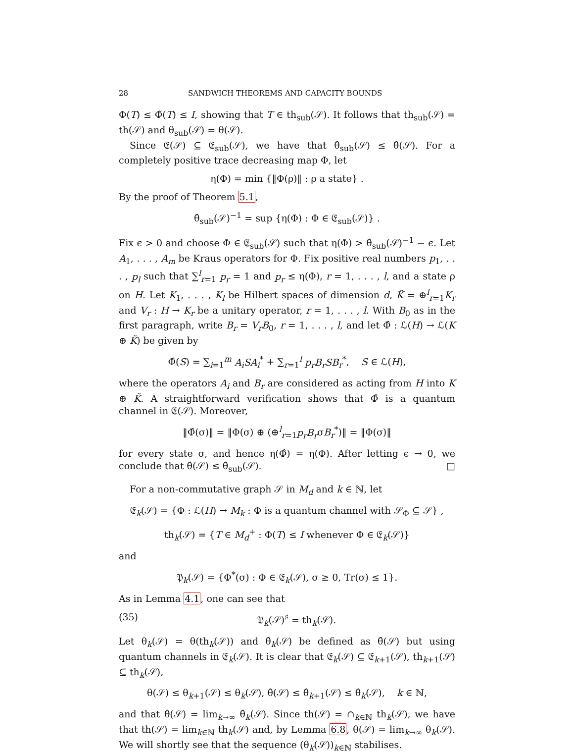28 SANDWICH THEOREMS AND CAPACITY BOUNDS
Φ(T) ≤ Φ̃(T) ≤ I, showing that T ∈ th<sub>sub</sub>(𝒮). It follows that th<sub>sub</sub>(𝒮) = th(𝒮) and θ<sub>sub</sub>(𝒮) = θ(𝒮).
Since 𝔈(𝒮) ⊆ 𝔈<sub>sub</sub>(𝒮), we have that θ̂<sub>sub</sub>(𝒮) ≤ θ̂(𝒮). For a completely positive trace decreasing map Φ, let
η(Φ) = min {‖Φ(ρ)‖ : ρ a state} .
By the proof of Theorem 5.1,
θ̂<sub>sub</sub>(𝒮)<sup>−1</sup> = sup {η(Φ) : Φ ∈ 𝔈<sub>sub</sub>(𝒮)} .
Fix ϵ > 0 and choose Φ ∈ 𝔈<sub>sub</sub>(𝒮) such that η(Φ) > θ̂<sub>sub</sub>(𝒮)<sup>−1</sup> − ϵ. Let A<sub>1</sub>, . . . , A<sub>m</sub> be Kraus operators for Φ. Fix positive real numbers p<sub>1</sub>, . . . , p<sub>l</sub> such that ∑<sup>l</sup><sub>r=1</sub> p<sub>r</sub> = 1 and p<sub>r</sub> ≤ η(Φ), r = 1, . . . , l, and a state ρ on H. Let K<sub>1</sub>, . . . , K<sub>l</sub> be Hilbert spaces of dimension d, K̃ = ⊕<sup>l</sup><sub>r=1</sub>K<sub>r</sub> and V<sub>r</sub> : H → K<sub>r</sub> be a unitary operator, r = 1, . . . , l. With B<sub>0</sub> as in the first paragraph, write B<sub>r</sub> = V<sub>r</sub>B<sub>0</sub>, r = 1, . . . , l, and let Φ̂ : ℒ(H) → ℒ(K ⊕ K̃) be given by
Φ̂(S) = ∑<sub>i=1</sub><sup>m</sup> A<sub>i</sub>SA<sub>i</sub><sup>*</sup> + ∑<sub>r=1</sub><sup>l</sup> p<sub>r</sub>B<sub>r</sub>SB<sub>r</sub><sup>*</sup>, S ∈ ℒ(H),
where the operators A<sub>i</sub> and B<sub>r</sub> are considered as acting from H into K ⊕ K̃. A straightforward verification shows that Φ̂ is a quantum channel in 𝔈(𝒮). Moreover,
‖Φ̂(σ)‖ = ‖Φ(σ) ⊕ (⊕<sup>l</sup><sub>r=1</sub>p<sub>r</sub>B<sub>r</sub>σB<sub>r</sub><sup>*</sup>)‖ = ‖Φ(σ)‖
for every state σ, and hence η(Φ̂) = η(Φ). After letting ϵ → 0, we conclude that θ̂(𝒮) ≤ θ̂<sub>sub</sub>(𝒮). □
For a non-commutative graph 𝒮 in M<sub>d</sub> and k ∈ ℕ, let
𝔈<sub>k</sub>(𝒮) = {Φ : ℒ(H) → M<sub>k</sub> : Φ is a quantum channel with 𝒮<sub>Φ</sub> ⊆ 𝒮} ,
th<sub>k</sub>(𝒮) = {T ∈ M<sub>d</sub><sup>+</sup> : Φ(T) ≤ I whenever Φ ∈ 𝔈<sub>k</sub>(𝒮)}
and
𝔓<sub>k</sub>(𝒮) = {Φ<sup>*</sup>(σ) : Φ ∈ 𝔈<sub>k</sub>(𝒮), σ ≥ 0, Tr(σ) ≤ 1}.
As in Lemma 4.1, one can see that
(35) 𝔓<sub>k</sub>(𝒮)<sup>♯</sup> = th<sub>k</sub>(𝒮).
Let θ<sub>k</sub>(𝒮) = θ(th<sub>k</sub>(𝒮)) and θ̂<sub>k</sub>(𝒮) be defined as θ̂(𝒮) but using quantum channels in 𝔈<sub>k</sub>(𝒮). It is clear that 𝔈<sub>k</sub>(𝒮) ⊆ 𝔈<sub>k+1</sub>(𝒮), th<sub>k+1</sub>(𝒮) ⊆ th<sub>k</sub>(𝒮),
θ(𝒮) ≤ θ<sub>k+1</sub>(𝒮) ≤ θ<sub>k</sub>(𝒮), θ̂(𝒮) ≤ θ̂<sub>k+1</sub>(𝒮) ≤ θ̂<sub>k</sub>(𝒮), k ∈ ℕ,
and that θ̂(𝒮) = lim<sub>k→∞</sub> θ̂<sub>k</sub>(𝒮). Since th(𝒮) = ∩<sub>k∈ℕ</sub> th<sub>k</sub>(𝒮), we have that th(𝒮) = lim<sub>k∈ℕ</sub> th<sub>k</sub>(𝒮) and, by Lemma 6.8, θ(𝒮) = lim<sub>k→∞</sub> θ<sub>k</sub>(𝒮). We will shortly see that the sequence (θ<sub>k</sub>(𝒮))<sub>k∈ℕ</sub> stabilises.